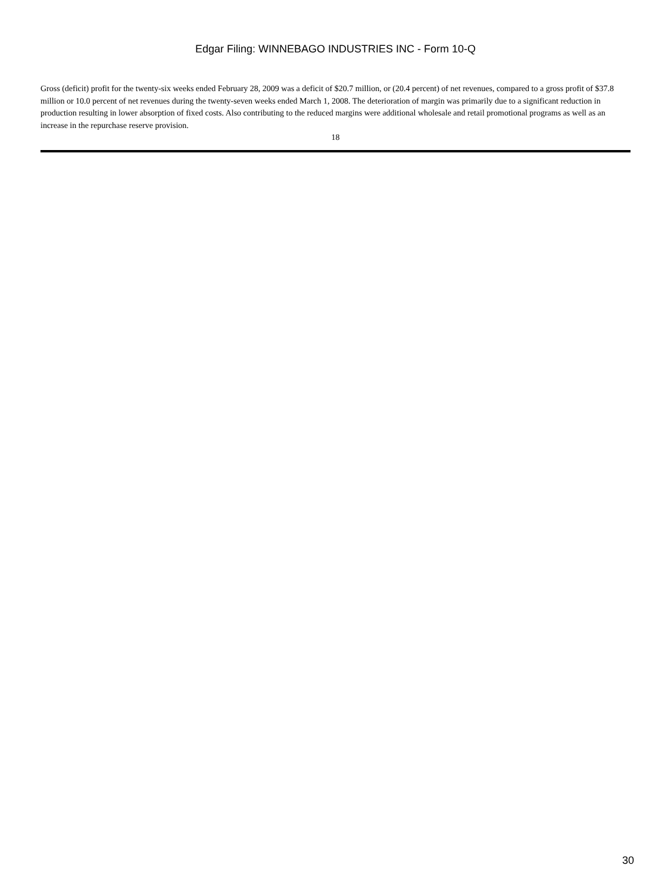Edgar Filing: WINNEBAGO INDUSTRIES INC - Form 10-Q
Gross (deficit) profit for the twenty-six weeks ended February 28, 2009 was a deficit of $20.7 million, or (20.4 percent) of net revenues, compared to a gross profit of $37.8 million or 10.0 percent of net revenues during the twenty-seven weeks ended March 1, 2008. The deterioration of margin was primarily due to a significant reduction in production resulting in lower absorption of fixed costs. Also contributing to the reduced margins were additional wholesale and retail promotional programs as well as an increase in the repurchase reserve provision.
18
30